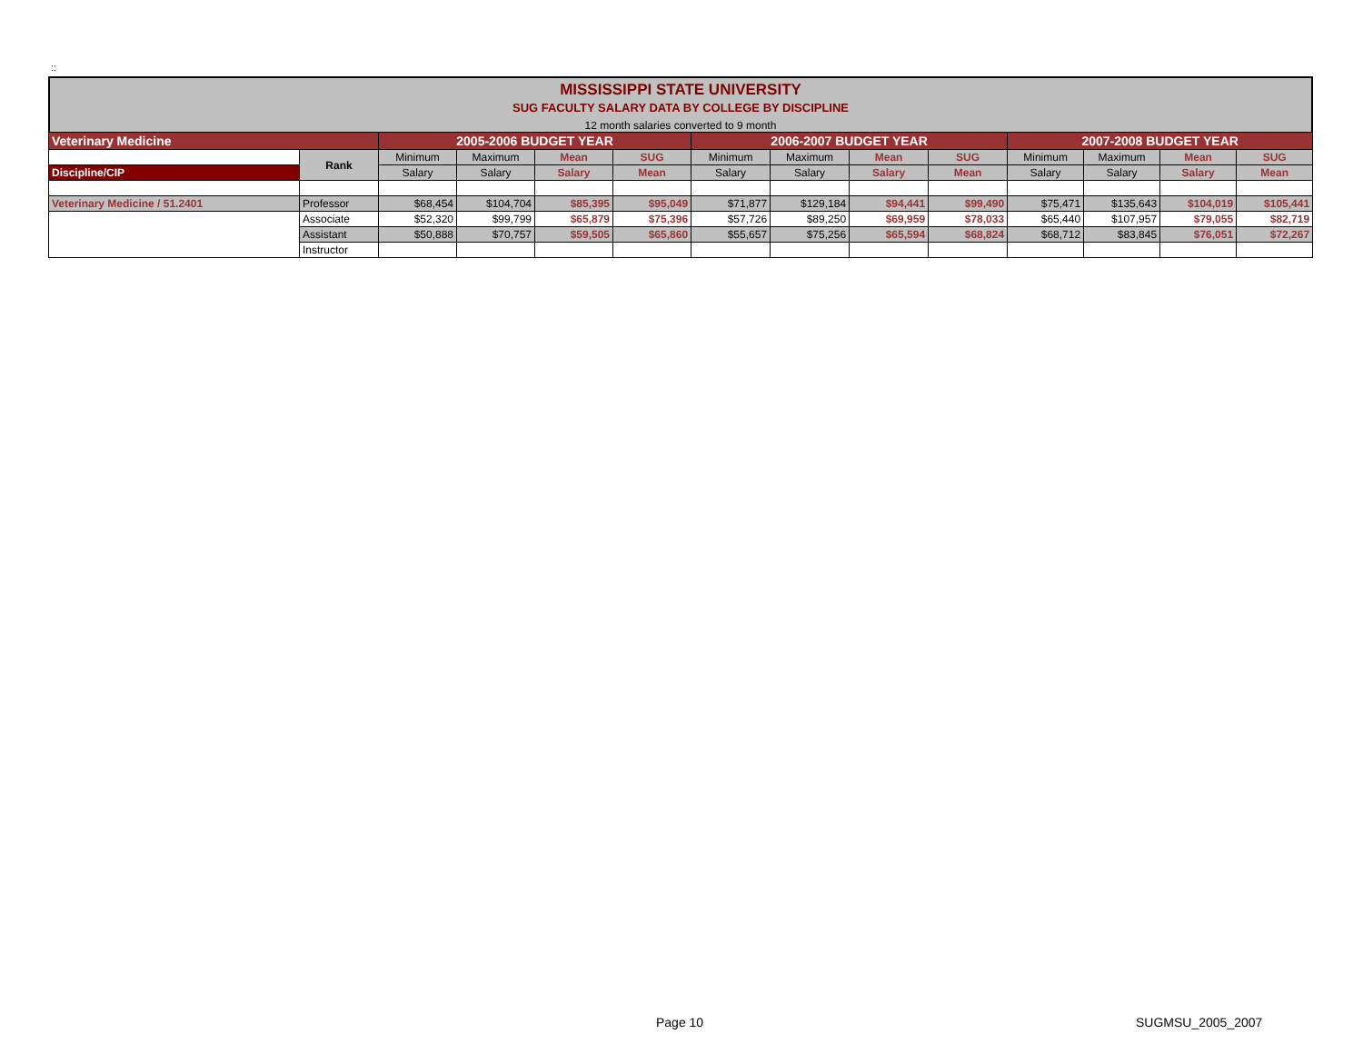::
MISSISSIPPI STATE UNIVERSITY
SUG FACULTY SALARY DATA BY COLLEGE BY DISCIPLINE
12 month salaries converted to 9 month
| Veterinary Medicine | | 2005-2006 BUDGET YEAR | | | | 2006-2007 BUDGET YEAR | | | | 2007-2008 BUDGET YEAR | | | |
| | Rank | Minimum | Maximum | Mean | SUG | Minimum | Maximum | Mean | SUG | Minimum | Maximum | Mean | SUG |
| Discipline/CIP | | Salary | Salary | Salary | Mean | Salary | Salary | Salary | Mean | Salary | Salary | Salary | Mean |
| Veterinary Medicine / 51.2401 | Professor | $68,454 | $104,704 | $85,395 | $95,049 | $71,877 | $129,184 | $94,441 | $99,490 | $75,471 | $135,643 | $104,019 | $105,441 |
| | Associate | $52,320 | $99,799 | $65,879 | $75,396 | $57,726 | $89,250 | $69,959 | $78,033 | $65,440 | $107,957 | $79,055 | $82,719 |
| | Assistant | $50,888 | $70,757 | $59,505 | $65,860 | $55,657 | $75,256 | $65,594 | $68,824 | $68,712 | $83,845 | $76,051 | $72,267 |
| | Instructor | | | | | | | | | | | | |
Page 10 SUGMSU_2005_2007